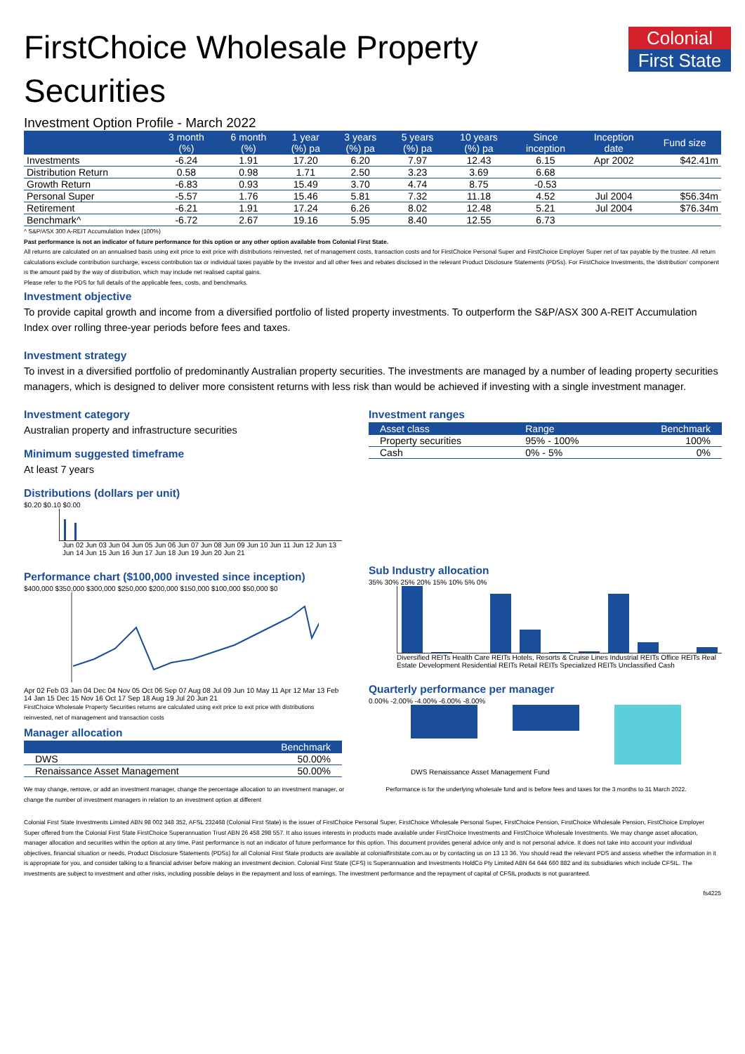Colonial
First State
FirstChoice Wholesale Property Securities
Investment Option Profile - March 2022
| | 3 month (%) | 6 month (%) | 1 year (%) pa | 3 years (%) pa | 5 years (%) pa | 10 years (%) pa | Since inception | Inception date | Fund size |
| --- | --- | --- | --- | --- | --- | --- | --- | --- | --- |
| Investments | -6.24 | 1.91 | 17.20 | 6.20 | 7.97 | 12.43 | 6.15 | Apr 2002 | $42.41m |
| Distribution Return | 0.58 | 0.98 | 1.71 | 2.50 | 3.23 | 3.69 | 6.68 | | |
| Growth Return | -6.83 | 0.93 | 15.49 | 3.70 | 4.74 | 8.75 | -0.53 | | |
| Personal Super | -5.57 | 1.76 | 15.46 | 5.81 | 7.32 | 11.18 | 4.52 | Jul 2004 | $56.34m |
| Retirement | -6.21 | 1.91 | 17.24 | 6.26 | 8.02 | 12.48 | 5.21 | Jul 2004 | $76.34m |
| Benchmark^ | -6.72 | 2.67 | 19.16 | 5.95 | 8.40 | 12.55 | 6.73 | | |
^ S&P/ASX 300 A-REIT Accumulation Index (100%)
Past performance is not an indicator of future performance for this option or any other option available from Colonial First State.
All returns are calculated on an annualised basis using exit price to exit price with distributions reinvested, net of management costs, transaction costs and for FirstChoice Personal Super and FirstChoice Employer Super net of tax payable by the trustee. All return calculations exclude contribution surcharge, excess contribution tax or individual taxes payable by the investor and all other fees and rebates disclosed in the relevant Product Disclosure Statements (PDSs). For FirstChoice Investments, the 'distribution' component is the amount paid by the way of distribution, which may include net realised capital gains.
Please refer to the PDS for full details of the applicable fees, costs, and benchmarks.
Investment objective
To provide capital growth and income from a diversified portfolio of listed property investments. To outperform the S&P/ASX 300 A-REIT Accumulation Index over rolling three-year periods before fees and taxes.
Investment strategy
To invest in a diversified portfolio of predominantly Australian property securities. The investments are managed by a number of leading property securities managers, which is designed to deliver more consistent returns with less risk than would be achieved if investing with a single investment manager.
Investment category
Australian property and infrastructure securities
Minimum suggested timeframe
At least 7 years
Distributions (dollars per unit)
$0.20 $0.10 $0.00
Jun 02 Jun 03 Jun 04 Jun 05 Jun 06 Jun 07 Jun 08 Jun 09 Jun 10 Jun 11 Jun 12 Jun 13 Jun 14 Jun 15 Jun 16 Jun 17 Jun 18 Jun 19 Jun 20 Jun 21
Performance chart ($100,000 invested since inception)
$400,000 $350,000 $300,000 $250,000 $200,000 $150,000 $100,000 $50,000 $0
Apr 02 Feb 03 Jan 04 Dec 04 Nov 05 Oct 06 Sep 07 Aug 08 Jul 09 Jun 10 May 11 Apr 12 Mar 13 Feb 14 Jan 15 Dec 15 Nov 16 Oct 17 Sep 18 Aug 19 Jul 20 Jun 21
FirstChoice Wholesale Property Securities returns are calculated using exit price to exit price with distributions reinvested, net of management and transaction costs
Manager allocation
| | Benchmark |
| --- | --- |
| DWS | 50.00% |
| Renaissance Asset Management | 50.00% |
Investment ranges
| Asset class | Range | Benchmark |
| --- | --- | --- |
| Property securities | 95% - 100% | 100% |
| Cash | 0% - 5% | 0% |
Sub Industry allocation
35% 30% 25% 20% 15% 10% 5% 0%
Diversified REITs Health Care REITs Hotels, Resorts & Cruise Lines Industrial REITs Office REITs Real Estate Development Residential REITs Retail REITs Specialized REITs Unclassified Cash
Quarterly performance per manager
0.00% -2.00% -4.00% -6.00% -8.00%
DWS Renaissance Asset Management Fund
We may change, remove, or add an investment manager, change the percentage allocation to an investment manager, or change the number of investment managers in relation to an investment option at different
Performance is for the underlying wholesale fund and is before fees and taxes for the 3 months to 31 March 2022.
Colonial First State Investments Limited ABN 98 002 348 352, AFSL 232468 (Colonial First State) is the issuer of FirstChoice Personal Super, FirstChoice Wholesale Personal Super, FirstChoice Pension, FirstChoice Wholesale Pension, FirstChoice Employer Super offered from the Colonial First State FirstChoice Superannuation Trust ABN 26 458 298 557. It also issues interests in products made available under FirstChoice Investments and FirstChoice Wholesale Investments. We may change asset allocation, manager allocation and securities within the option at any time. Past performance is not an indicator of future performance for this option. This document provides general advice only and is not personal advice. It does not take into account your individual objectives, financial situation or needs. Product Disclosure Statements (PDSs) for all Colonial First State products are available at colonialfirststate.com.au or by contacting us on 13 13 36. You should read the relevant PDS and assess whether the information in it is appropriate for you, and consider talking to a financial adviser before making an investment decision. Colonial First State (CFS) is Superannuation and Investments HoldCo Pty Limited ABN 64 644 660 882 and its subsidiaries which include CFSIL. The investments are subject to investment and other risks, including possible delays in the repayment and loss of earnings. The investment performance and the repayment of capital of CFSIL products is not guaranteed.
fs4225